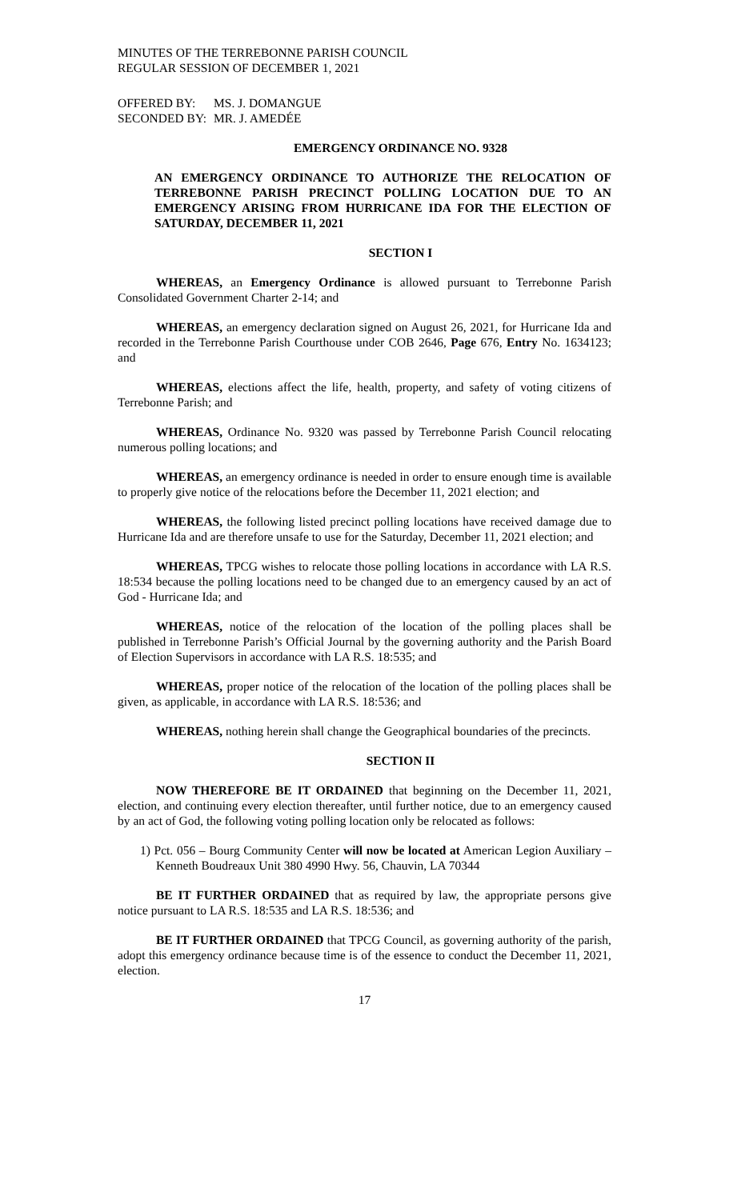MINUTES OF THE TERREBONNE PARISH COUNCIL
REGULAR SESSION OF DECEMBER 1, 2021
| OFFERED BY: | MS. J. DOMANGUE |
| SECONDED BY: | MR. J. AMEDÉE |
EMERGENCY ORDINANCE NO. 9328
AN EMERGENCY ORDINANCE TO AUTHORIZE THE RELOCATION OF TERREBONNE PARISH PRECINCT POLLING LOCATION DUE TO AN EMERGENCY ARISING FROM HURRICANE IDA FOR THE ELECTION OF SATURDAY, DECEMBER 11, 2021
SECTION I
WHEREAS, an Emergency Ordinance is allowed pursuant to Terrebonne Parish Consolidated Government Charter 2-14; and
WHEREAS, an emergency declaration signed on August 26, 2021, for Hurricane Ida and recorded in the Terrebonne Parish Courthouse under COB 2646, Page 676, Entry No. 1634123; and
WHEREAS, elections affect the life, health, property, and safety of voting citizens of Terrebonne Parish; and
WHEREAS, Ordinance No. 9320 was passed by Terrebonne Parish Council relocating numerous polling locations; and
WHEREAS, an emergency ordinance is needed in order to ensure enough time is available to properly give notice of the relocations before the December 11, 2021 election; and
WHEREAS, the following listed precinct polling locations have received damage due to Hurricane Ida and are therefore unsafe to use for the Saturday, December 11, 2021 election; and
WHEREAS, TPCG wishes to relocate those polling locations in accordance with LA R.S. 18:534 because the polling locations need to be changed due to an emergency caused by an act of God - Hurricane Ida; and
WHEREAS, notice of the relocation of the location of the polling places shall be published in Terrebonne Parish’s Official Journal by the governing authority and the Parish Board of Election Supervisors in accordance with LA R.S. 18:535; and
WHEREAS, proper notice of the relocation of the location of the polling places shall be given, as applicable, in accordance with LA R.S. 18:536; and
WHEREAS, nothing herein shall change the Geographical boundaries of the precincts.
SECTION II
NOW THEREFORE BE IT ORDAINED that beginning on the December 11, 2021, election, and continuing every election thereafter, until further notice, due to an emergency caused by an act of God, the following voting polling location only be relocated as follows:
1) Pct. 056 – Bourg Community Center will now be located at American Legion Auxiliary – Kenneth Boudreaux Unit 380 4990 Hwy. 56, Chauvin, LA 70344
BE IT FURTHER ORDAINED that as required by law, the appropriate persons give notice pursuant to LA R.S. 18:535 and LA R.S. 18:536; and
BE IT FURTHER ORDAINED that TPCG Council, as governing authority of the parish, adopt this emergency ordinance because time is of the essence to conduct the December 11, 2021, election.
17